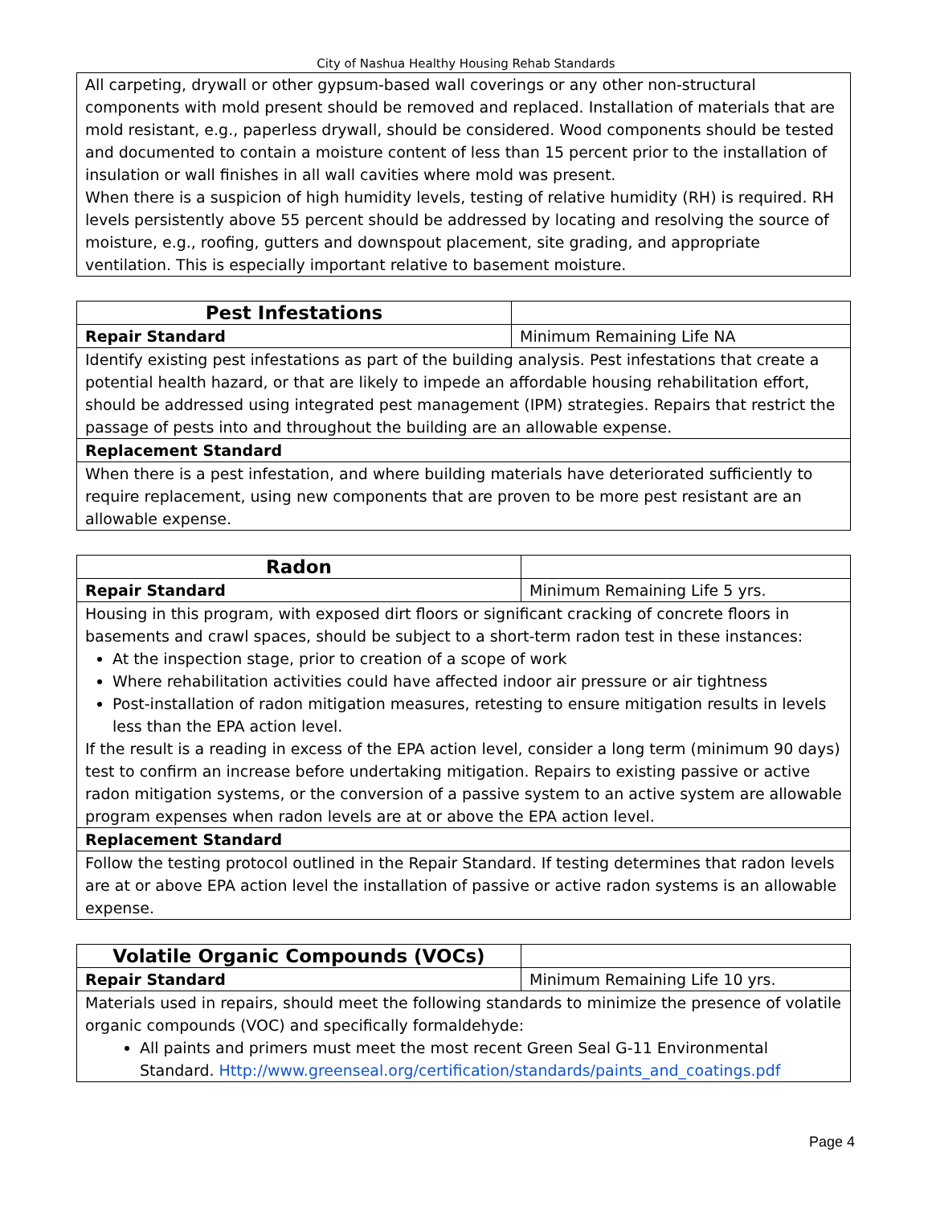City of Nashua Healthy Housing Rehab Standards
| All carpeting, drywall or other gypsum-based wall coverings or any other non-structural components with mold present should be removed and replaced. Installation of materials that are mold resistant, e.g., paperless drywall, should be considered. Wood components should be tested and documented to contain a moisture content of less than 15 percent prior to the installation of insulation or wall finishes in all wall cavities where mold was present. When there is a suspicion of high humidity levels, testing of relative humidity (RH) is required. RH levels persistently above 55 percent should be addressed by locating and resolving the source of moisture, e.g., roofing, gutters and downspout placement, site grading, and appropriate ventilation. This is especially important relative to basement moisture. |
| Pest Infestations | |
| Repair Standard | Minimum Remaining Life NA |
| Identify existing pest infestations as part of the building analysis. Pest infestations that create a potential health hazard, or that are likely to impede an affordable housing rehabilitation effort, should be addressed using integrated pest management (IPM) strategies. Repairs that restrict the passage of pests into and throughout the building are an allowable expense. | |
| Replacement Standard | |
| When there is a pest infestation, and where building materials have deteriorated sufficiently to require replacement, using new components that are proven to be more pest resistant are an allowable expense. | |
| Radon | |
| Repair Standard | Minimum Remaining Life 5 yrs. |
| Housing in this program, with exposed dirt floors or significant cracking of concrete floors in basements and crawl spaces, should be subject to a short-term radon test in these instances: At the inspection stage, prior to creation of a scope of work Where rehabilitation activities could have affected indoor air pressure or air tightness Post-installation of radon mitigation measures, retesting to ensure mitigation results in levels less than the EPA action level. If the result is a reading in excess of the EPA action level, consider a long term (minimum 90 days) test to confirm an increase before undertaking mitigation. Repairs to existing passive or active radon mitigation systems, or the conversion of a passive system to an active system are allowable program expenses when radon levels are at or above the EPA action level. | |
| Replacement Standard | |
| Follow the testing protocol outlined in the Repair Standard. If testing determines that radon levels are at or above EPA action level the installation of passive or active radon systems is an allowable expense. | |
| Volatile Organic Compounds (VOCs) | |
| Repair Standard | Minimum Remaining Life 10 yrs. |
| Materials used in repairs, should meet the following standards to minimize the presence of volatile organic compounds (VOC) and specifically formaldehyde: All paints and primers must meet the most recent Green Seal G-11 Environmental Standard. Http://www.greenseal.org/certification/standards/paints_and_coatings.pdf | |
Page 4